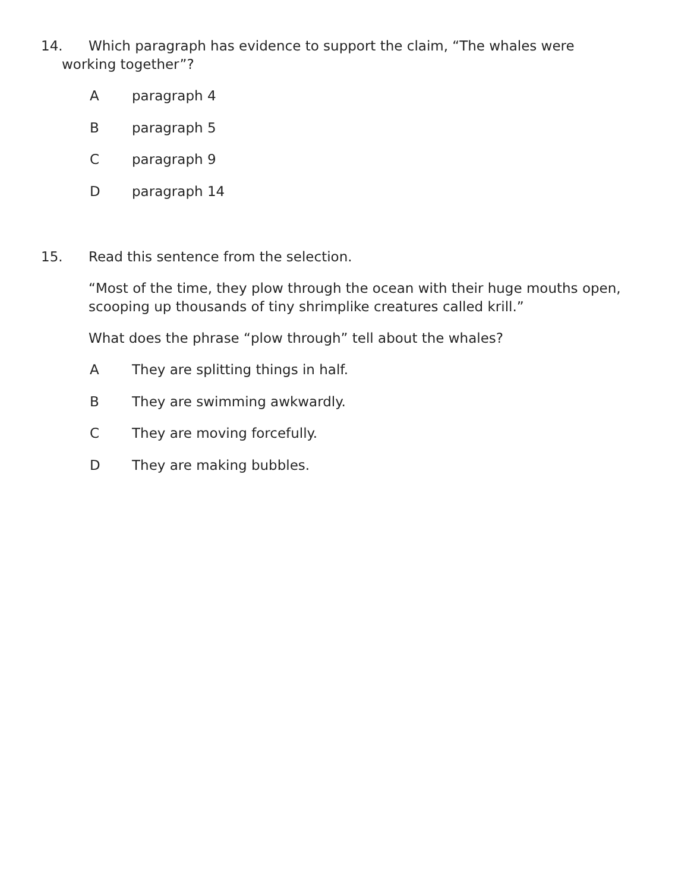14. Which paragraph has evidence to support the claim, “The whales were
working together”?
Aparagraph 4
Bparagraph 5
Cparagraph 9
Dparagraph 14
15. Read this sentence from the selection.
“Most of the time, they plow through the ocean with their huge mouths open,
scooping up thousands of tiny shrimplike creatures called krill.”
What does the phrase “plow through” tell about the whales?
A They are splitting things in half.
B They are swimming awkwardly.
C They are moving forcefully.
D They are making bubbles.